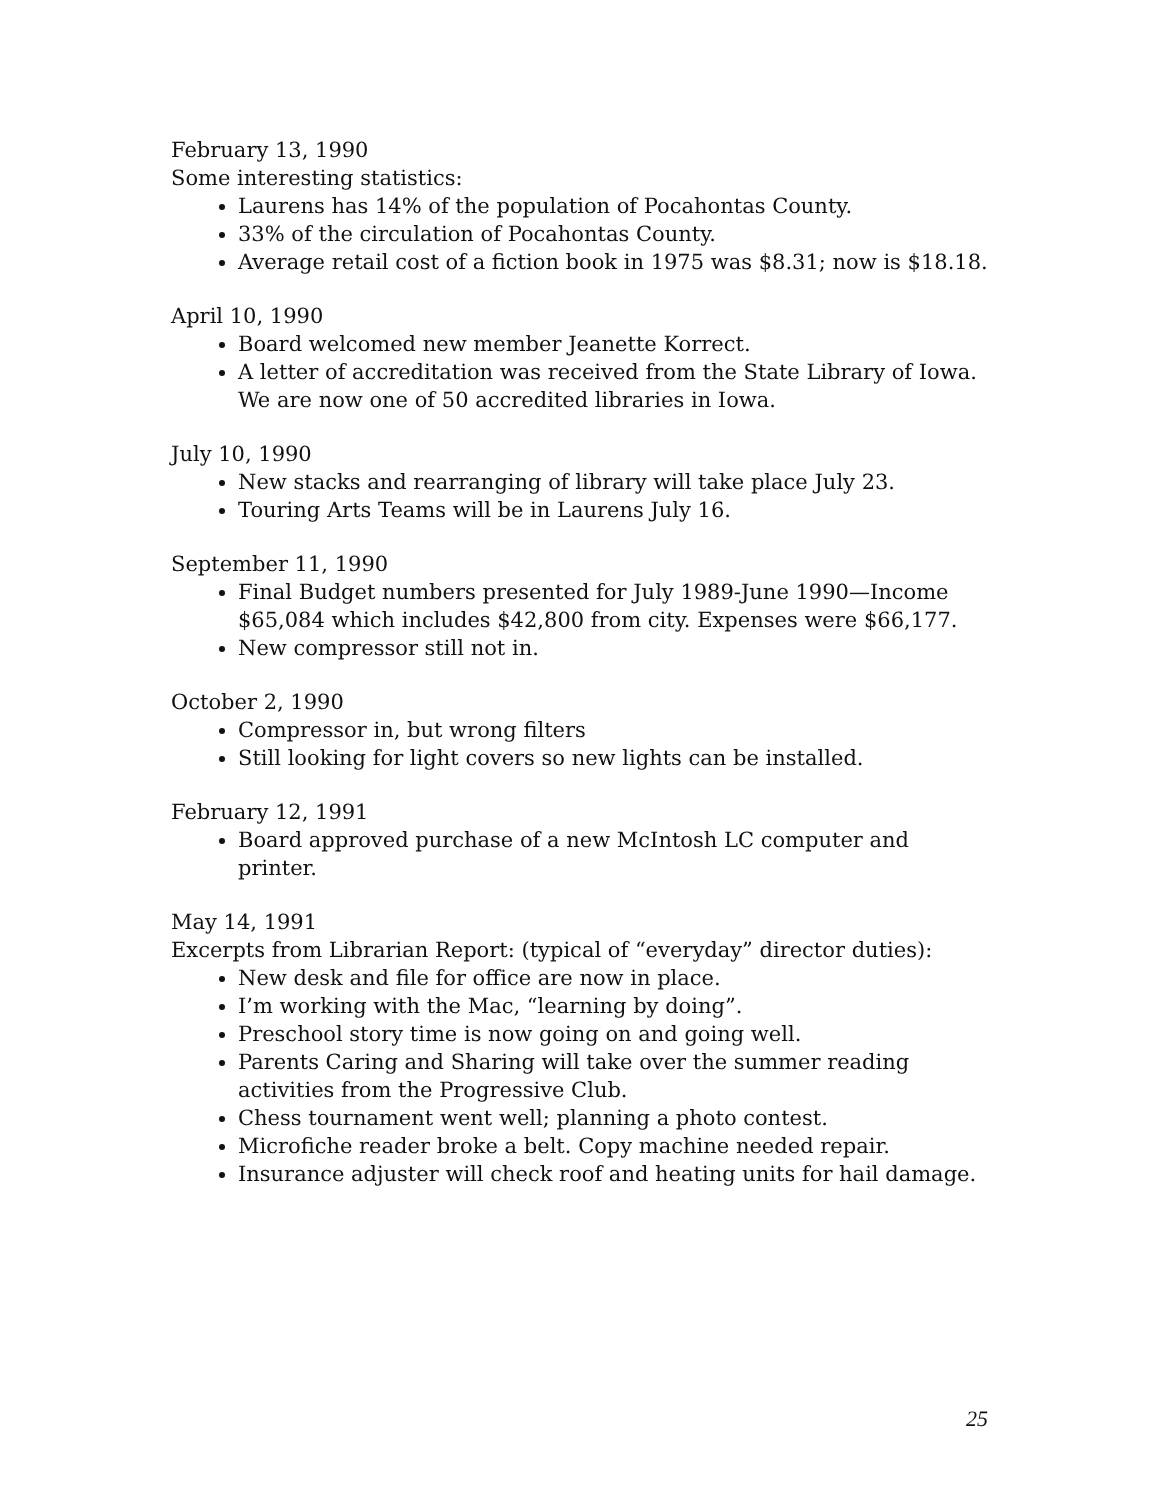February 13, 1990
Some interesting statistics:
Laurens has 14% of the population of Pocahontas County.
33% of the circulation of Pocahontas County.
Average retail cost of a fiction book in 1975 was $8.31; now is $18.18.
April 10, 1990
Board welcomed new member Jeanette Korrect.
A letter of accreditation was received from the State Library of Iowa. We are now one of 50 accredited libraries in Iowa.
July 10, 1990
New stacks and rearranging of library will take place July 23.
Touring Arts Teams will be in Laurens July 16.
September 11, 1990
Final Budget numbers presented for July 1989-June 1990—Income $65,084 which includes $42,800 from city. Expenses were $66,177.
New compressor still not in.
October 2, 1990
Compressor in, but wrong filters
Still looking for light covers so new lights can be installed.
February 12, 1991
Board approved purchase of a new McIntosh LC computer and printer.
May 14, 1991
Excerpts from Librarian Report: (typical of “everyday” director duties):
New desk and file for office are now in place.
I’m working with the Mac, “learning by doing”.
Preschool story time is now going on and going well.
Parents Caring and Sharing will take over the summer reading activities from the Progressive Club.
Chess tournament went well; planning a photo contest.
Microfiche reader broke a belt. Copy machine needed repair.
Insurance adjuster will check roof and heating units for hail damage.
25